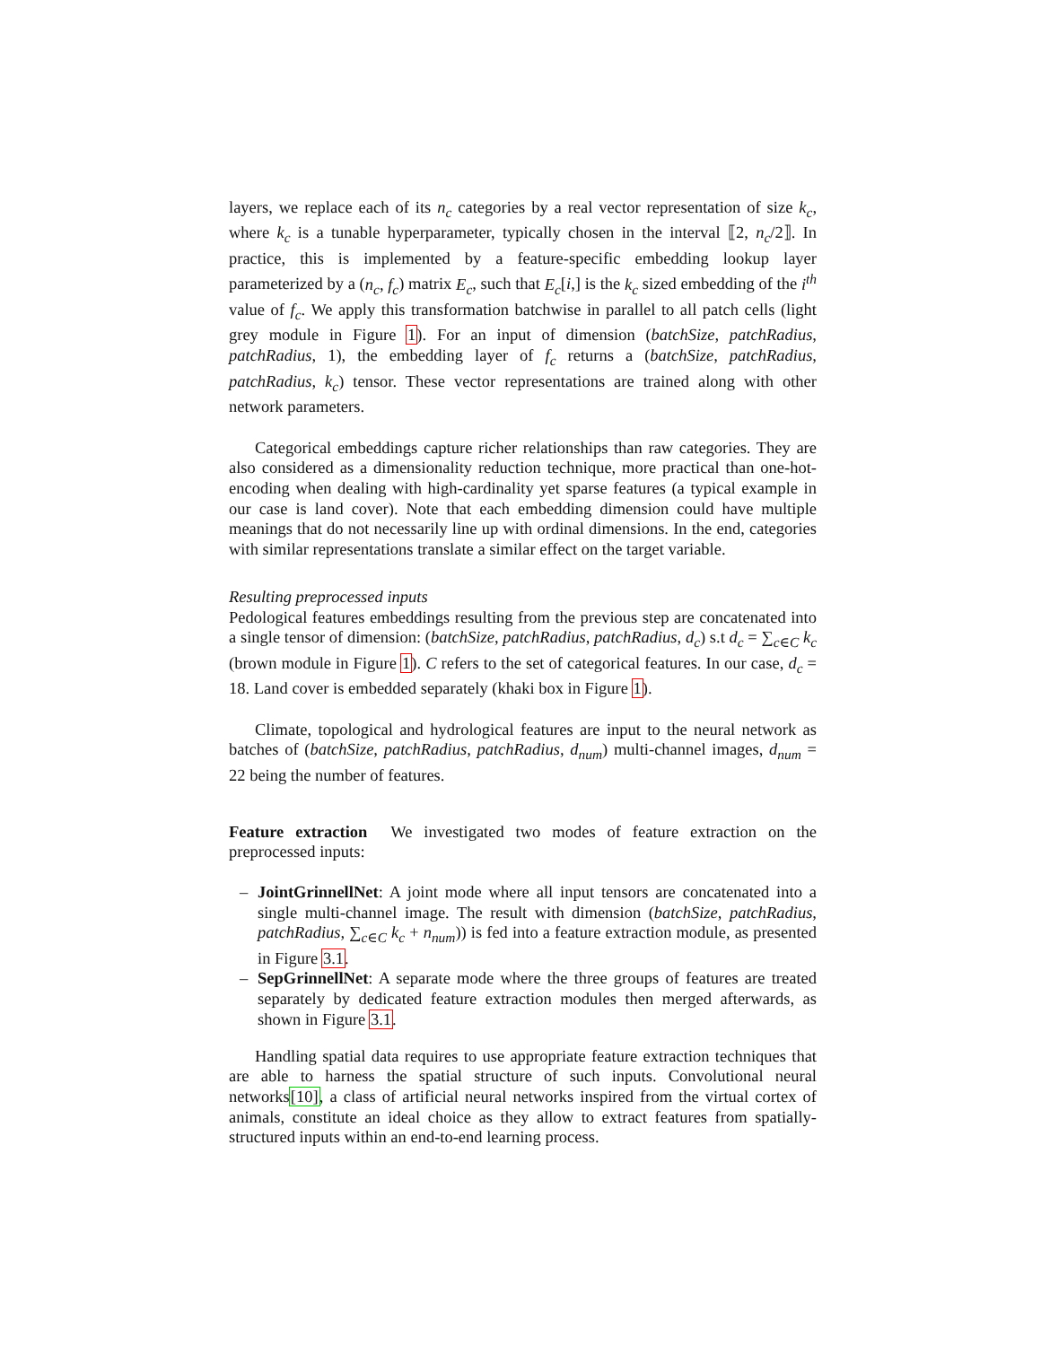layers, we replace each of its n<sub>c</sub> categories by a real vector representation of size k<sub>c</sub>, where k<sub>c</sub> is a tunable hyperparameter, typically chosen in the interval ⟦2, n<sub>c</sub>/2⟧. In practice, this is implemented by a feature-specific embedding lookup layer parameterized by a (n<sub>c</sub>, f<sub>c</sub>) matrix E<sub>c</sub>, such that E<sub>c</sub>[i,] is the k<sub>c</sub> sized embedding of the i<sup>th</sup> value of f<sub>c</sub>. We apply this transformation batchwise in parallel to all patch cells (light grey module in Figure 1). For an input of dimension (batchSize, patchRadius, patchRadius, 1), the embedding layer of f<sub>c</sub> returns a (batchSize, patchRadius, patchRadius, k<sub>c</sub>) tensor. These vector representations are trained along with other network parameters.
Categorical embeddings capture richer relationships than raw categories. They are also considered as a dimensionality reduction technique, more practical than one-hot-encoding when dealing with high-cardinality yet sparse features (a typical example in our case is land cover). Note that each embedding dimension could have multiple meanings that do not necessarily line up with ordinal dimensions. In the end, categories with similar representations translate a similar effect on the target variable.
Resulting preprocessed inputs
Pedological features embeddings resulting from the previous step are concatenated into a single tensor of dimension: (batchSize, patchRadius, patchRadius, d<sub>c</sub>) s.t d<sub>c</sub> = ∑<sub>c∈C</sub> k<sub>c</sub> (brown module in Figure 1). C refers to the set of categorical features. In our case, d<sub>c</sub> = 18. Land cover is embedded separately (khaki box in Figure 1).
Climate, topological and hydrological features are input to the neural network as batches of (batchSize, patchRadius, patchRadius, d<sub>num</sub>) multi-channel images, d<sub>num</sub> = 22 being the number of features.
Feature extraction We investigated two modes of feature extraction on the preprocessed inputs:
– JointGrinnellNet: A joint mode where all input tensors are concatenated into a single multi-channel image. The result with dimension (batchSize, patchRadius, patchRadius, ∑<sub>c∈C</sub> k<sub>c</sub> + n<sub>num</sub>)) is fed into a feature extraction module, as presented in Figure 3.1.
– SepGrinnellNet: A separate mode where the three groups of features are treated separately by dedicated feature extraction modules then merged afterwards, as shown in Figure 3.1.
Handling spatial data requires to use appropriate feature extraction techniques that are able to harness the spatial structure of such inputs. Convolutional neural networks[10], a class of artificial neural networks inspired from the virtual cortex of animals, constitute an ideal choice as they allow to extract features from spatially-structured inputs within an end-to-end learning process.